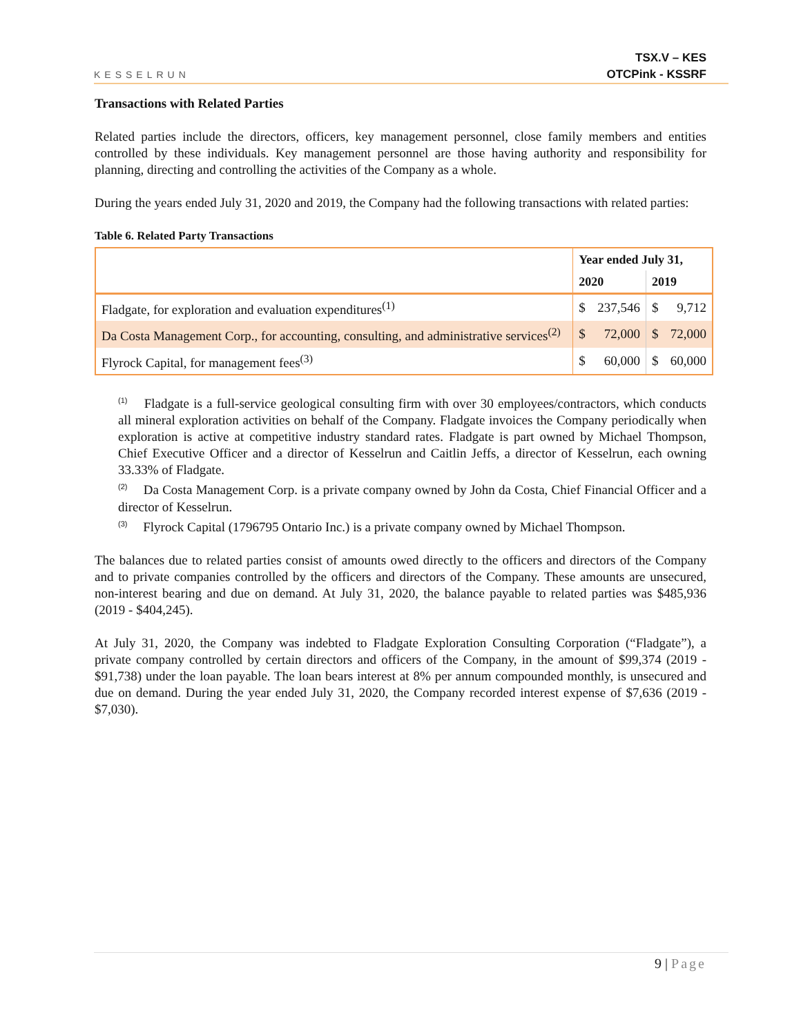KESSELRUN
TSX.V – KES
OTCPink - KSSRF
Transactions with Related Parties
Related parties include the directors, officers, key management personnel, close family members and entities controlled by these individuals. Key management personnel are those having authority and responsibility for planning, directing and controlling the activities of the Company as a whole.
During the years ended July 31, 2020 and 2019, the Company had the following transactions with related parties:
Table 6. Related Party Transactions
| | Year ended July 31, | | | |
| --- | --- | --- | --- | --- |
| | 2020 | | 2019 | |
| Fladgate, for exploration and evaluation expenditures<sup>(1)</sup> | $ | 237,546 | $ | 9,712 |
| Da Costa Management Corp., for accounting, consulting, and administrative services<sup>(2)</sup> | $ | 72,000 | $ | 72,000 |
| Flyrock Capital, for management fees<sup>(3)</sup> | $ | 60,000 | $ | 60,000 |
<sup>(1)</sup> Fladgate is a full-service geological consulting firm with over 30 employees/contractors, which conducts all mineral exploration activities on behalf of the Company. Fladgate invoices the Company periodically when exploration is active at competitive industry standard rates. Fladgate is part owned by Michael Thompson, Chief Executive Officer and a director of Kesselrun and Caitlin Jeffs, a director of Kesselrun, each owning 33.33% of Fladgate.
<sup>(2)</sup> Da Costa Management Corp. is a private company owned by John da Costa, Chief Financial Officer and a director of Kesselrun.
<sup>(3)</sup> Flyrock Capital (1796795 Ontario Inc.) is a private company owned by Michael Thompson.
The balances due to related parties consist of amounts owed directly to the officers and directors of the Company and to private companies controlled by the officers and directors of the Company. These amounts are unsecured, non-interest bearing and due on demand. At July 31, 2020, the balance payable to related parties was $485,936 (2019 - $404,245).
At July 31, 2020, the Company was indebted to Fladgate Exploration Consulting Corporation (“Fladgate”), a private company controlled by certain directors and officers of the Company, in the amount of $99,374 (2019 - $91,738) under the loan payable. The loan bears interest at 8% per annum compounded monthly, is unsecured and due on demand. During the year ended July 31, 2020, the Company recorded interest expense of $7,636 (2019 - $7,030).
9 | Page